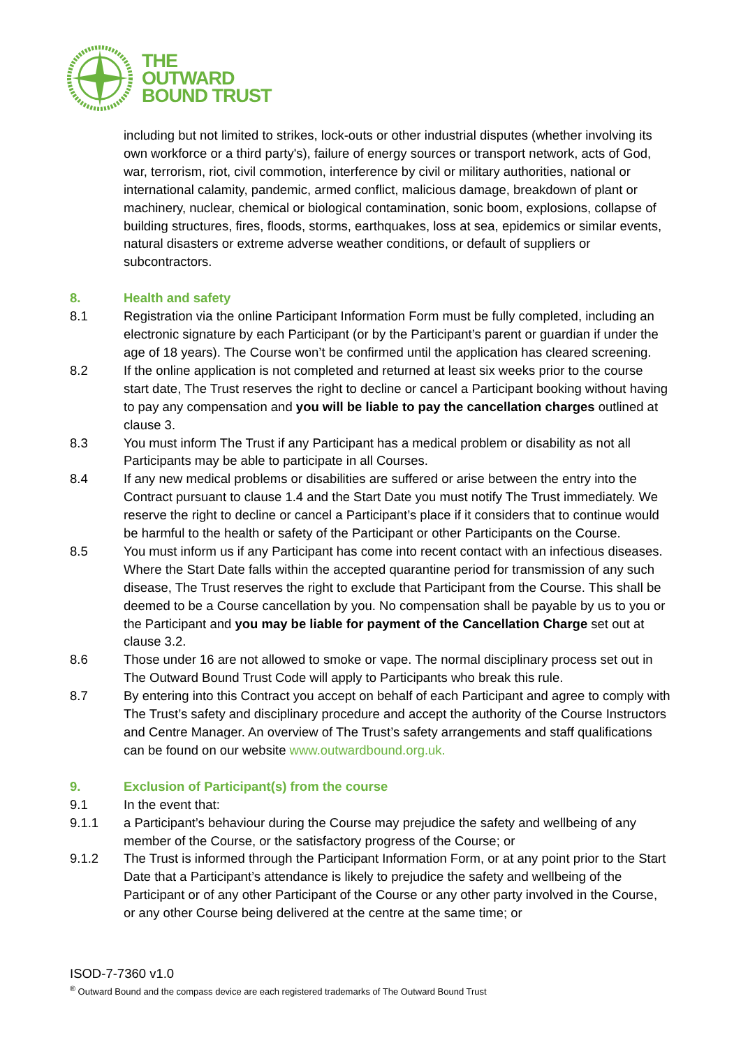THE
OUTWARD
BOUND TRUST
including but not limited to strikes, lock-outs or other industrial disputes (whether involving its own workforce or a third party's), failure of energy sources or transport network, acts of God, war, terrorism, riot, civil commotion, interference by civil or military authorities, national or international calamity, pandemic, armed conflict, malicious damage, breakdown of plant or machinery, nuclear, chemical or biological contamination, sonic boom, explosions, collapse of building structures, fires, floods, storms, earthquakes, loss at sea, epidemics or similar events, natural disasters or extreme adverse weather conditions, or default of suppliers or subcontractors.
8. Health and safety
8.1 Registration via the online Participant Information Form must be fully completed, including an electronic signature by each Participant (or by the Participant’s parent or guardian if under the age of 18 years). The Course won’t be confirmed until the application has cleared screening.
8.2 If the online application is not completed and returned at least six weeks prior to the course start date, The Trust reserves the right to decline or cancel a Participant booking without having to pay any compensation and you will be liable to pay the cancellation charges outlined at clause 3.
8.3 You must inform The Trust if any Participant has a medical problem or disability as not all Participants may be able to participate in all Courses.
8.4 If any new medical problems or disabilities are suffered or arise between the entry into the Contract pursuant to clause 1.4 and the Start Date you must notify The Trust immediately. We reserve the right to decline or cancel a Participant’s place if it considers that to continue would be harmful to the health or safety of the Participant or other Participants on the Course.
8.5 You must inform us if any Participant has come into recent contact with an infectious diseases. Where the Start Date falls within the accepted quarantine period for transmission of any such disease, The Trust reserves the right to exclude that Participant from the Course. This shall be deemed to be a Course cancellation by you. No compensation shall be payable by us to you or the Participant and you may be liable for payment of the Cancellation Charge set out at clause 3.2.
8.6 Those under 16 are not allowed to smoke or vape. The normal disciplinary process set out in The Outward Bound Trust Code will apply to Participants who break this rule.
8.7 By entering into this Contract you accept on behalf of each Participant and agree to comply with The Trust’s safety and disciplinary procedure and accept the authority of the Course Instructors and Centre Manager. An overview of The Trust’s safety arrangements and staff qualifications can be found on our website www.outwardbound.org.uk.
9. Exclusion of Participant(s) from the course
9.1 In the event that:
9.1.1 a Participant’s behaviour during the Course may prejudice the safety and wellbeing of any member of the Course, or the satisfactory progress of the Course; or
9.1.2 The Trust is informed through the Participant Information Form, or at any point prior to the Start Date that a Participant’s attendance is likely to prejudice the safety and wellbeing of the Participant or of any other Participant of the Course or any other party involved in the Course, or any other Course being delivered at the centre at the same time; or
ISOD-7-7360 v1.0
<sup>®</sup> Outward Bound and the compass device are each registered trademarks of The Outward Bound Trust